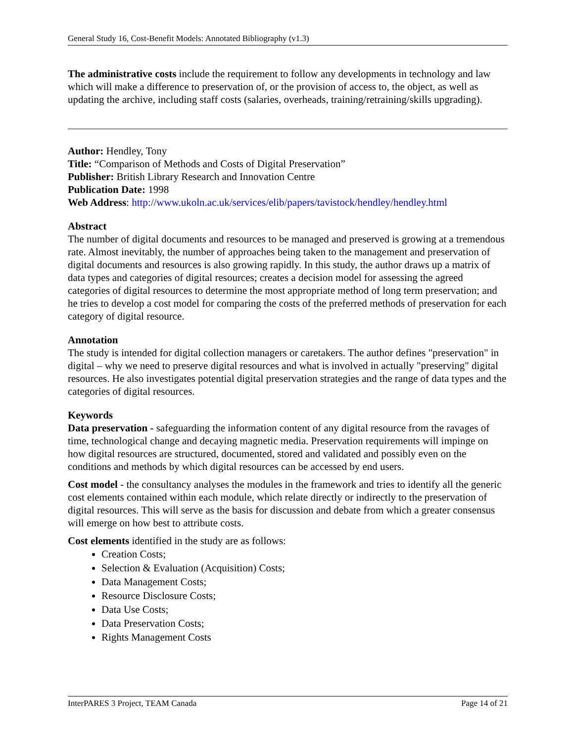General Study 16, Cost-Benefit Models: Annotated Bibliography (v1.3)
The administrative costs include the requirement to follow any developments in technology and law which will make a difference to preservation of, or the provision of access to, the object, as well as updating the archive, including staff costs (salaries, overheads, training/retraining/skills upgrading).
Author: Hendley, Tony
Title: “Comparison of Methods and Costs of Digital Preservation”
Publisher: British Library Research and Innovation Centre
Publication Date: 1998
Web Address: http://www.ukoln.ac.uk/services/elib/papers/tavistock/hendley/hendley.html
Abstract
The number of digital documents and resources to be managed and preserved is growing at a tremendous rate. Almost inevitably, the number of approaches being taken to the management and preservation of digital documents and resources is also growing rapidly. In this study, the author draws up a matrix of data types and categories of digital resources; creates a decision model for assessing the agreed categories of digital resources to determine the most appropriate method of long term preservation; and he tries to develop a cost model for comparing the costs of the preferred methods of preservation for each category of digital resource.
Annotation
The study is intended for digital collection managers or caretakers. The author defines "preservation" in digital – why we need to preserve digital resources and what is involved in actually "preserving" digital resources. He also investigates potential digital preservation strategies and the range of data types and the categories of digital resources.
Keywords
Data preservation - safeguarding the information content of any digital resource from the ravages of time, technological change and decaying magnetic media. Preservation requirements will impinge on how digital resources are structured, documented, stored and validated and possibly even on the conditions and methods by which digital resources can be accessed by end users.
Cost model - the consultancy analyses the modules in the framework and tries to identify all the generic cost elements contained within each module, which relate directly or indirectly to the preservation of digital resources. This will serve as the basis for discussion and debate from which a greater consensus will emerge on how best to attribute costs.
Cost elements identified in the study are as follows:
Creation Costs;
Selection & Evaluation (Acquisition) Costs;
Data Management Costs;
Resource Disclosure Costs;
Data Use Costs;
Data Preservation Costs;
Rights Management Costs
InterPARES 3 Project, TEAM Canada Page 14 of 21